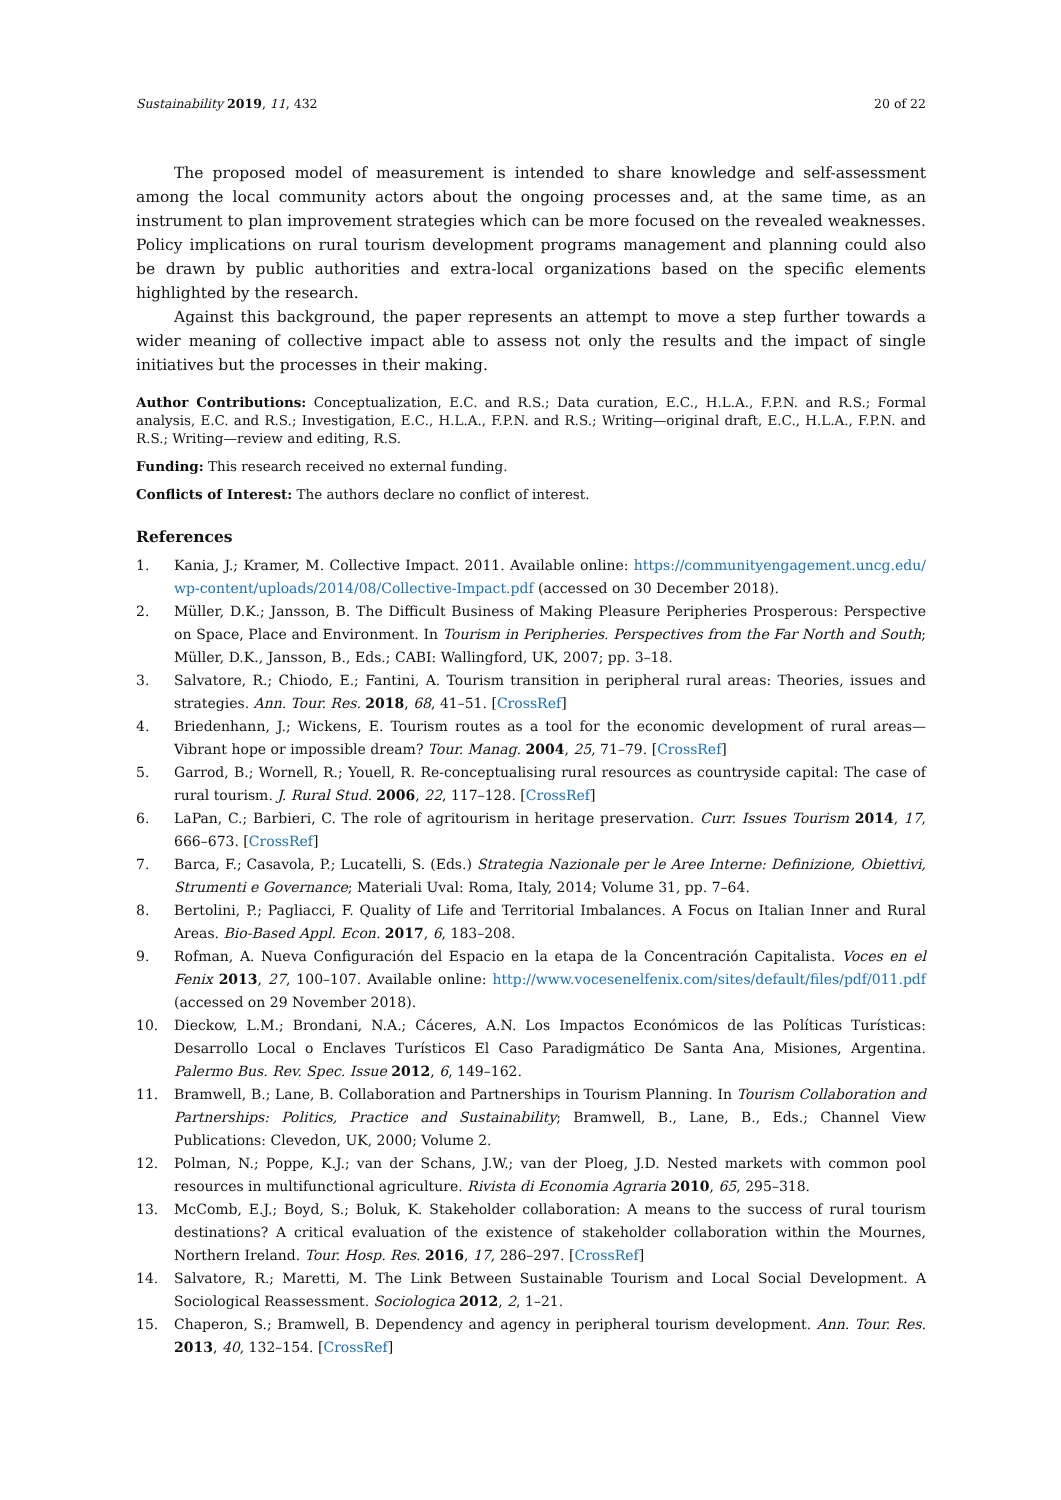Sustainability 2019, 11, 432 20 of 22
The proposed model of measurement is intended to share knowledge and self-assessment among the local community actors about the ongoing processes and, at the same time, as an instrument to plan improvement strategies which can be more focused on the revealed weaknesses. Policy implications on rural tourism development programs management and planning could also be drawn by public authorities and extra-local organizations based on the specific elements highlighted by the research.
Against this background, the paper represents an attempt to move a step further towards a wider meaning of collective impact able to assess not only the results and the impact of single initiatives but the processes in their making.
Author Contributions: Conceptualization, E.C. and R.S.; Data curation, E.C., H.L.A., F.P.N. and R.S.; Formal analysis, E.C. and R.S.; Investigation, E.C., H.L.A., F.P.N. and R.S.; Writing—original draft, E.C., H.L.A., F.P.N. and R.S.; Writing—review and editing, R.S.
Funding: This research received no external funding.
Conflicts of Interest: The authors declare no conflict of interest.
References
1. Kania, J.; Kramer, M. Collective Impact. 2011. Available online: https://communityengagement.uncg.edu/ wp-content/uploads/2014/08/Collective-Impact.pdf (accessed on 30 December 2018).
2. Müller, D.K.; Jansson, B. The Difficult Business of Making Pleasure Peripheries Prosperous: Perspective on Space, Place and Environment. In Tourism in Peripheries. Perspectives from the Far North and South; Müller, D.K., Jansson, B., Eds.; CABI: Wallingford, UK, 2007; pp. 3–18.
3. Salvatore, R.; Chiodo, E.; Fantini, A. Tourism transition in peripheral rural areas: Theories, issues and strategies. Ann. Tour. Res. 2018, 68, 41–51. [CrossRef]
4. Briedenhann, J.; Wickens, E. Tourism routes as a tool for the economic development of rural areas—Vibrant hope or impossible dream? Tour. Manag. 2004, 25, 71–79. [CrossRef]
5. Garrod, B.; Wornell, R.; Youell, R. Re-conceptualising rural resources as countryside capital: The case of rural tourism. J. Rural Stud. 2006, 22, 117–128. [CrossRef]
6. LaPan, C.; Barbieri, C. The role of agritourism in heritage preservation. Curr. Issues Tourism 2014, 17, 666–673. [CrossRef]
7. Barca, F.; Casavola, P.; Lucatelli, S. (Eds.) Strategia Nazionale per le Aree Interne: Definizione, Obiettivi, Strumenti e Governance; Materiali Uval: Roma, Italy, 2014; Volume 31, pp. 7–64.
8. Bertolini, P.; Pagliacci, F. Quality of Life and Territorial Imbalances. A Focus on Italian Inner and Rural Areas. Bio-Based Appl. Econ. 2017, 6, 183–208.
9. Rofman, A. Nueva Configuración del Espacio en la etapa de la Concentración Capitalista. Voces en el Fenix 2013, 27, 100–107. Available online: http://www.vocesenelfenix.com/sites/default/files/pdf/011.pdf (accessed on 29 November 2018).
10. Dieckow, L.M.; Brondani, N.A.; Cáceres, A.N. Los Impactos Económicos de las Políticas Turísticas: Desarrollo Local o Enclaves Turísticos El Caso Paradigmático De Santa Ana, Misiones, Argentina. Palermo Bus. Rev. Spec. Issue 2012, 6, 149–162.
11. Bramwell, B.; Lane, B. Collaboration and Partnerships in Tourism Planning. In Tourism Collaboration and Partnerships: Politics, Practice and Sustainability; Bramwell, B., Lane, B., Eds.; Channel View Publications: Clevedon, UK, 2000; Volume 2.
12. Polman, N.; Poppe, K.J.; van der Schans, J.W.; van der Ploeg, J.D. Nested markets with common pool resources in multifunctional agriculture. Rivista di Economia Agraria 2010, 65, 295–318.
13. McComb, E.J.; Boyd, S.; Boluk, K. Stakeholder collaboration: A means to the success of rural tourism destinations? A critical evaluation of the existence of stakeholder collaboration within the Mournes, Northern Ireland. Tour. Hosp. Res. 2016, 17, 286–297. [CrossRef]
14. Salvatore, R.; Maretti, M. The Link Between Sustainable Tourism and Local Social Development. A Sociological Reassessment. Sociologica 2012, 2, 1–21.
15. Chaperon, S.; Bramwell, B. Dependency and agency in peripheral tourism development. Ann. Tour. Res. 2013, 40, 132–154. [CrossRef]